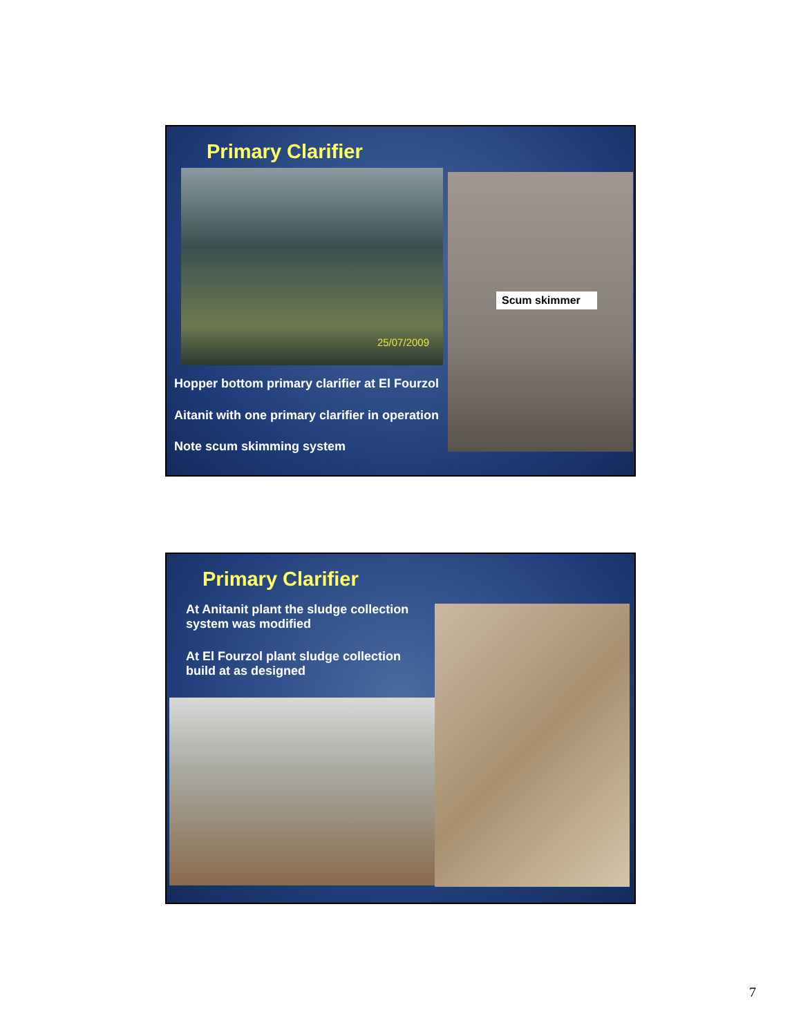Primary Clarifier
25/07/2009 Scum skimmer
Hopper bottom primary clarifier at El Fourzol
Aitanit with one primary clarifier in operation
Note scum skimming system
Primary Clarifier
At Anitanit plant the sludge collection system was modified
At El Fourzol plant sludge collection build at as designed
7